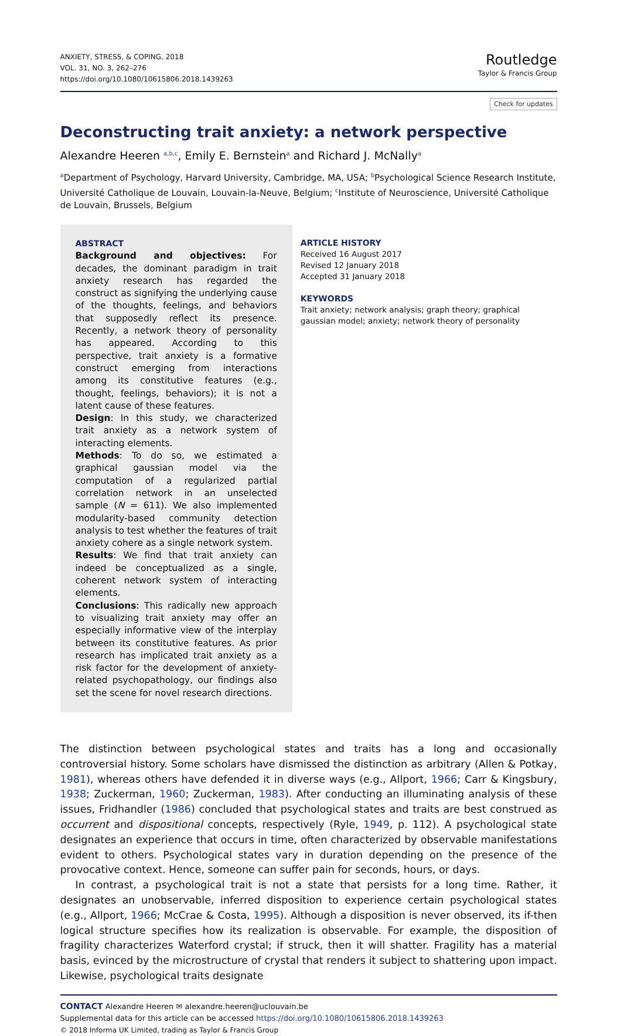ANXIETY, STRESS, & COPING, 2018
VOL. 31, NO. 3, 262–276
https://doi.org/10.1080/10615806.2018.1439263
Routledge
Taylor & Francis Group
Check for updates
Deconstructing trait anxiety: a network perspective
Alexandre Heeren <sup>a,b,c</sup>, Emily E. Bernstein<sup>a</sup> and Richard J. McNally<sup>a</sup>
<sup>a</sup> Department of Psychology, Harvard University, Cambridge, MA, USA; <sup>b</sup>Psychological Science Research Institute, Université Catholique de Louvain, Louvain-la-Neuve, Belgium; <sup>c</sup>Institute of Neuroscience, Université Catholique de Louvain, Brussels, Belgium
ABSTRACT
Background and objectives: For decades, the dominant paradigm in trait anxiety research has regarded the construct as signifying the underlying cause of the thoughts, feelings, and behaviors that supposedly reflect its presence. Recently, a network theory of personality has appeared. According to this perspective, trait anxiety is a formative construct emerging from interactions among its constitutive features (e.g., thought, feelings, behaviors); it is not a latent cause of these features.
Design: In this study, we characterized trait anxiety as a network system of interacting elements.
Methods: To do so, we estimated a graphical gaussian model via the computation of a regularized partial correlation network in an unselected sample (N = 611). We also implemented modularity-based community detection analysis to test whether the features of trait anxiety cohere as a single network system.
Results: We find that trait anxiety can indeed be conceptualized as a single, coherent network system of interacting elements.
Conclusions: This radically new approach to visualizing trait anxiety may offer an especially informative view of the interplay between its constitutive features. As prior research has implicated trait anxiety as a risk factor for the development of anxiety-related psychopathology, our findings also set the scene for novel research directions.
ARTICLE HISTORY
Received 16 August 2017
Revised 12 January 2018
Accepted 31 January 2018
KEYWORDS
Trait anxiety; network analysis; graph theory; graphical gaussian model; anxiety; network theory of personality
The distinction between psychological states and traits has a long and occasionally controversial history. Some scholars have dismissed the distinction as arbitrary (Allen & Potkay, 1981), whereas others have defended it in diverse ways (e.g., Allport, 1966; Carr & Kingsbury, 1938; Zuckerman, 1960; Zuckerman, 1983). After conducting an illuminating analysis of these issues, Fridhandler (1986) concluded that psychological states and traits are best construed as occurrent and dispositional concepts, respectively (Ryle, 1949, p. 112). A psychological state designates an experience that occurs in time, often characterized by observable manifestations evident to others. Psychological states vary in duration depending on the presence of the provocative context. Hence, someone can suffer pain for seconds, hours, or days.
In contrast, a psychological trait is not a state that persists for a long time. Rather, it designates an unobservable, inferred disposition to experience certain psychological states (e.g., Allport, 1966; McCrae & Costa, 1995). Although a disposition is never observed, its if-then logical structure specifies how its realization is observable. For example, the disposition of fragility characterizes Waterford crystal; if struck, then it will shatter. Fragility has a material basis, evinced by the microstructure of crystal that renders it subject to shattering upon impact. Likewise, psychological traits designate
CONTACT Alexandre Heeren ✉ alexandre.heeren@uclouvain.be
Supplemental data for this article can be accessed https://doi.org/10.1080/10615806.2018.1439263
© 2018 Informa UK Limited, trading as Taylor & Francis Group